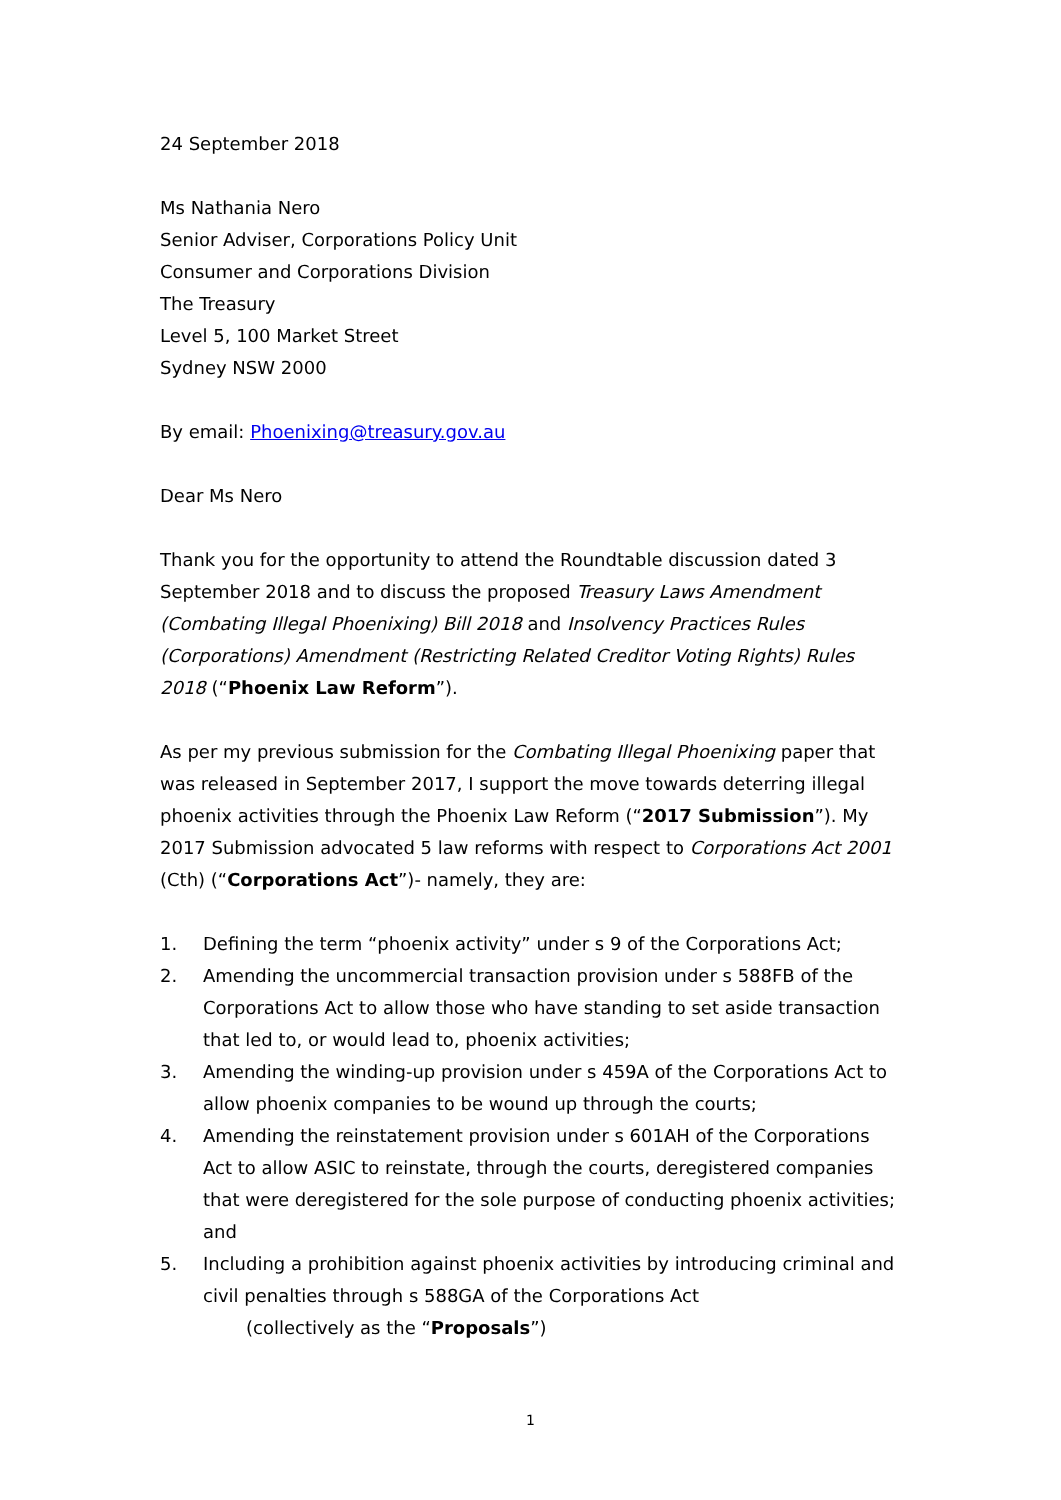24 September 2018
Ms Nathania Nero
Senior Adviser, Corporations Policy Unit
Consumer and Corporations Division
The Treasury
Level 5, 100 Market Street
Sydney NSW 2000
By email: Phoenixing@treasury.gov.au
Dear Ms Nero
Thank you for the opportunity to attend the Roundtable discussion dated 3 September 2018 and to discuss the proposed Treasury Laws Amendment (Combating Illegal Phoenixing) Bill 2018 and Insolvency Practices Rules (Corporations) Amendment (Restricting Related Creditor Voting Rights) Rules 2018 (“Phoenix Law Reform”).
As per my previous submission for the Combating Illegal Phoenixing paper that was released in September 2017, I support the move towards deterring illegal phoenix activities through the Phoenix Law Reform (“2017 Submission”). My 2017 Submission advocated 5 law reforms with respect to Corporations Act 2001 (Cth) (“Corporations Act”)- namely, they are:
1. Defining the term “phoenix activity” under s 9 of the Corporations Act;
2. Amending the uncommercial transaction provision under s 588FB of the Corporations Act to allow those who have standing to set aside transaction that led to, or would lead to, phoenix activities;
3. Amending the winding-up provision under s 459A of the Corporations Act to allow phoenix companies to be wound up through the courts;
4. Amending the reinstatement provision under s 601AH of the Corporations Act to allow ASIC to reinstate, through the courts, deregistered companies that were deregistered for the sole purpose of conducting phoenix activities; and
5. Including a prohibition against phoenix activities by introducing criminal and civil penalties through s 588GA of the Corporations Act
(collectively as the “Proposals”)
1